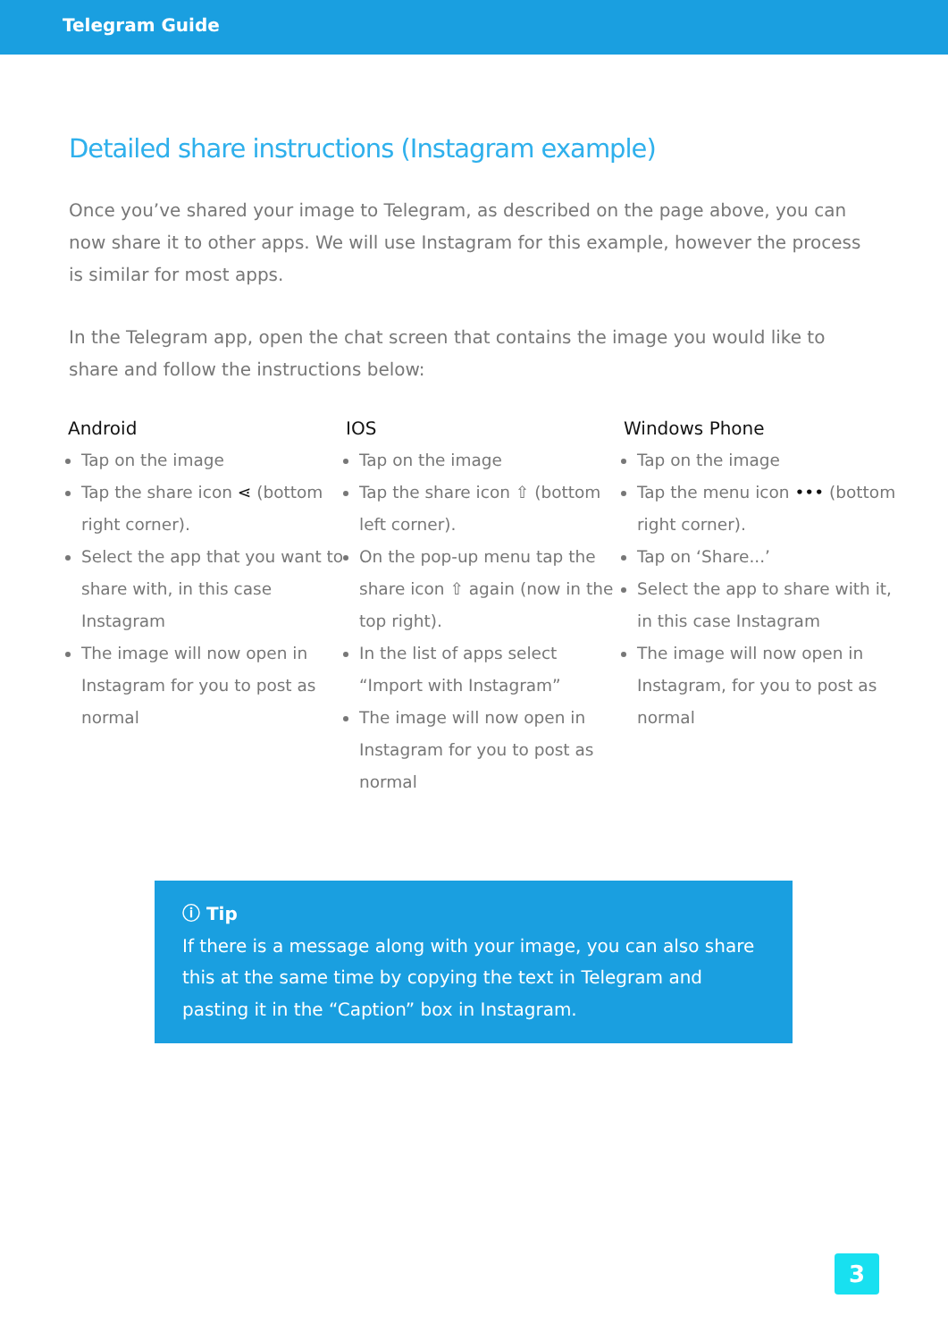Telegram Guide
Detailed share instructions (Instagram example)
Once you’ve shared your image to Telegram, as described on the page above, you can now share it to other apps. We will use Instagram for this example, however the process is similar for most apps.
In the Telegram app, open the chat screen that contains the image you would like to share and follow the instructions below:
Android
Tap on the image
Tap the share icon ⋖ (bottom right corner).
Select the app that you want to share with, in this case Instagram
The image will now open in Instagram for you to post as normal
IOS
Tap on the image
Tap the share icon ⇧ (bottom left corner).
On the pop-up menu tap the share icon ⇧ again (now in the top right).
In the list of apps select “Import with Instagram”
The image will now open in Instagram for you to post as normal
Windows Phone
Tap on the image
Tap the menu icon ••• (bottom right corner).
Tap on ‘Share...’
Select the app to share with it, in this case Instagram
The image will now open in Instagram, for you to post as normal
ⓘ Tip
If there is a message along with your image, you can also share this at the same time by copying the text in Telegram and pasting it in the “Caption” box in Instagram.
3